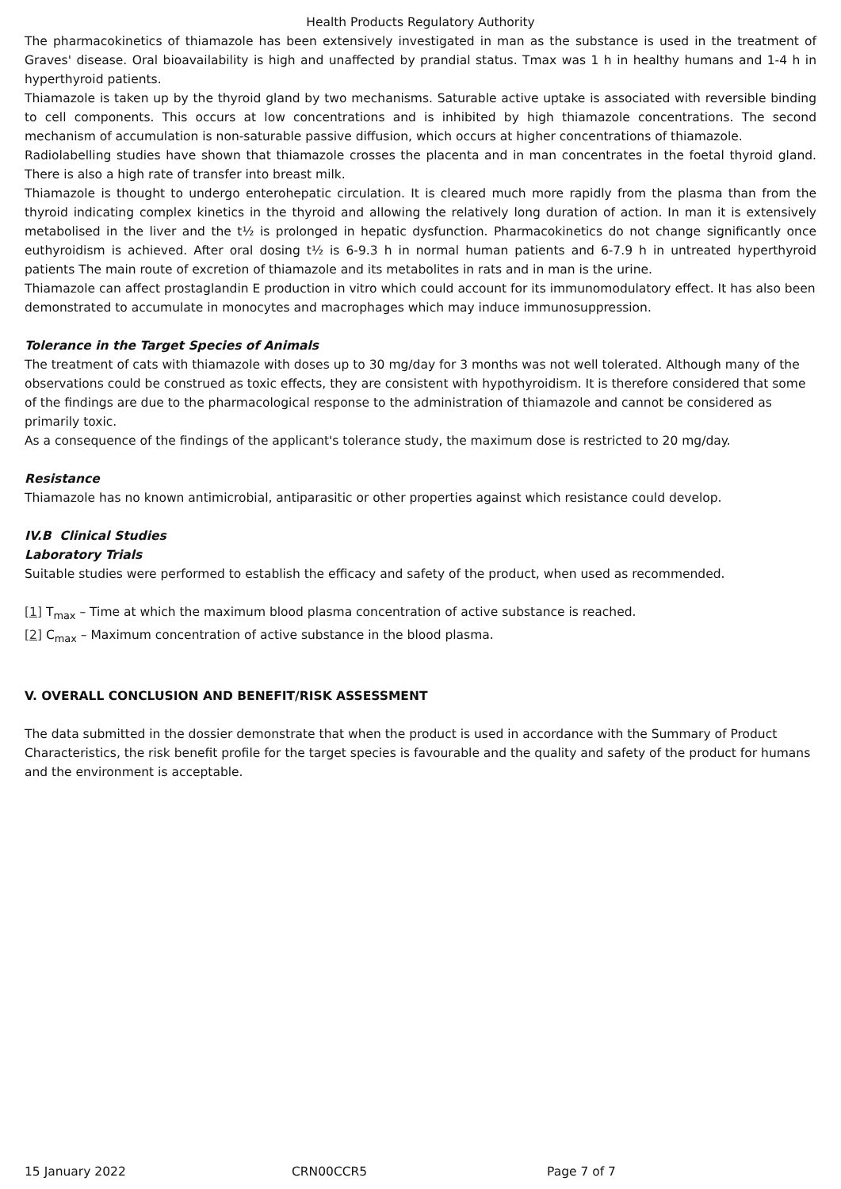Health Products Regulatory Authority
The pharmacokinetics of thiamazole has been extensively investigated in man as the substance is used in the treatment of Graves' disease. Oral bioavailability is high and unaffected by prandial status. Tmax was 1 h in healthy humans and 1-4 h in hyperthyroid patients.
Thiamazole is taken up by the thyroid gland by two mechanisms. Saturable active uptake is associated with reversible binding to cell components. This occurs at low concentrations and is inhibited by high thiamazole concentrations. The second mechanism of accumulation is non-saturable passive diffusion, which occurs at higher concentrations of thiamazole.
Radiolabelling studies have shown that thiamazole crosses the placenta and in man concentrates in the foetal thyroid gland. There is also a high rate of transfer into breast milk.
Thiamazole is thought to undergo enterohepatic circulation. It is cleared much more rapidly from the plasma than from the thyroid indicating complex kinetics in the thyroid and allowing the relatively long duration of action. In man it is extensively metabolised in the liver and the t½ is prolonged in hepatic dysfunction. Pharmacokinetics do not change significantly once euthyroidism is achieved. After oral dosing t½ is 6-9.3 h in normal human patients and 6-7.9 h in untreated hyperthyroid patients The main route of excretion of thiamazole and its metabolites in rats and in man is the urine.
Thiamazole can affect prostaglandin E production in vitro which could account for its immunomodulatory effect. It has also been demonstrated to accumulate in monocytes and macrophages which may induce immunosuppression.
Tolerance in the Target Species of Animals
The treatment of cats with thiamazole with doses up to 30 mg/day for 3 months was not well tolerated. Although many of the observations could be construed as toxic effects, they are consistent with hypothyroidism. It is therefore considered that some of the findings are due to the pharmacological response to the administration of thiamazole and cannot be considered as primarily toxic.
As a consequence of the findings of the applicant's tolerance study, the maximum dose is restricted to 20 mg/day.
Resistance
Thiamazole has no known antimicrobial, antiparasitic or other properties against which resistance could develop.
IV.B Clinical Studies
Laboratory Trials
Suitable studies were performed to establish the efficacy and safety of the product, when used as recommended.
[1] T<sub>max</sub> – Time at which the maximum blood plasma concentration of active substance is reached.
[2] C<sub>max</sub> – Maximum concentration of active substance in the blood plasma.
V. OVERALL CONCLUSION AND BENEFIT/RISK ASSESSMENT
The data submitted in the dossier demonstrate that when the product is used in accordance with the Summary of Product Characteristics, the risk benefit profile for the target species is favourable and the quality and safety of the product for humans and the environment is acceptable.
15 January 2022 CRN00CCR5 Page 7 of 7